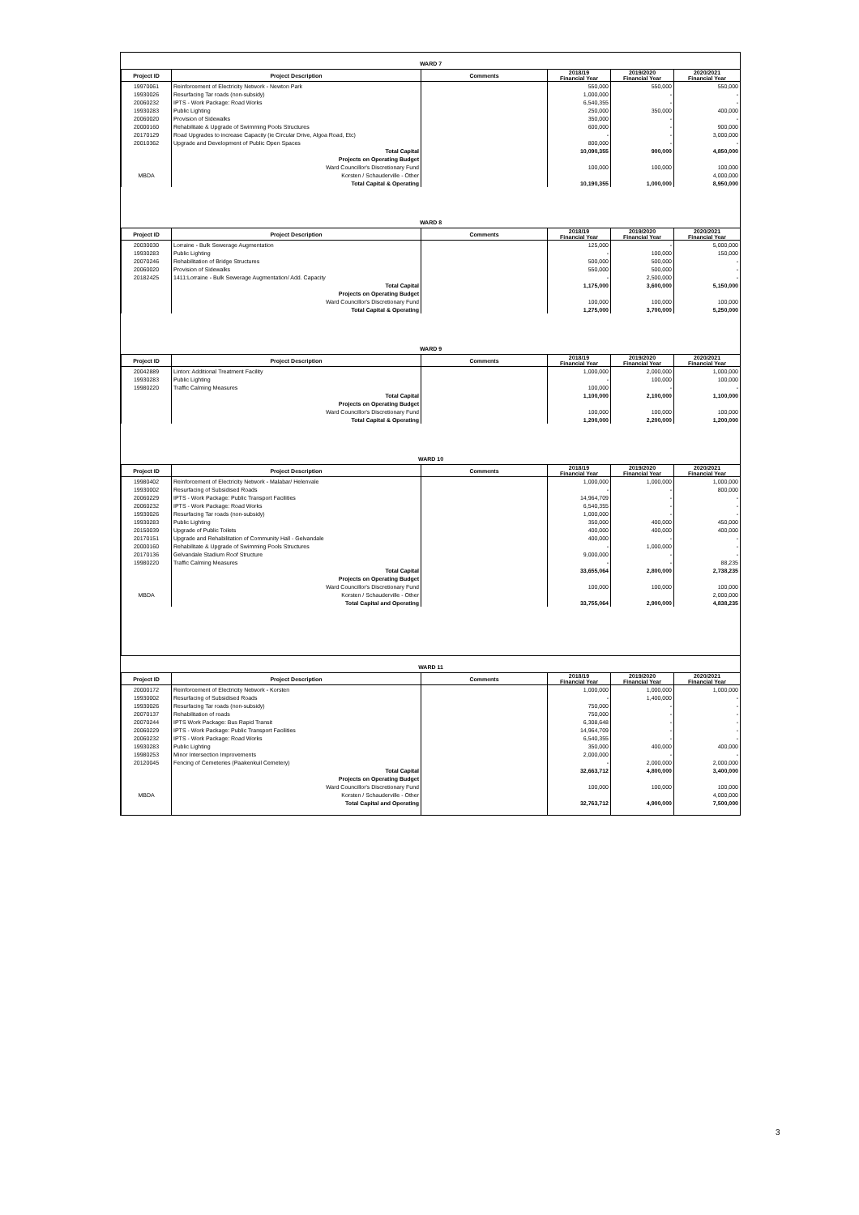| WARD 7 | | | | | |
| Project ID | Project Description | Comments | 2018/19 Financial Year | 2019/2020 Financial Year | 2020/2021 Financial Year |
| 19970061 | Reinforcement of Electricity Network - Newton Park | | 550,000 | 550,000 | 550,000 |
| 19930026 | Resurfacing Tar roads (non-subsidy) | | 1,000,000 | - | - |
| 20060232 | IPTS - Work Package: Road Works | | 6,540,355 | - | - |
| 19930283 | Public Lighting | | 250,000 | 350,000 | 400,000 |
| 20060020 | Provision of Sidewalks | | 350,000 | - | - |
| 20000160 | Rehabilitate & Upgrade of Swimming Pools Structures | | 600,000 | - | 900,000 |
| 20170129 | Road Upgrades to increase Capacity (ie Circular Drive, Algoa Road, Etc) | | - | - | 3,000,000 |
| 20010362 | Upgrade and Development of Public Open Spaces | | 800,000 | - | - |
| | Total Capital | | 10,090,355 | 900,000 | 4,850,000 |
| | Projects on Operating Budget | | | | |
| | Ward Councillor's Discretionary Fund | | 100,000 | 100,000 | 100,000 |
| MBDA | Korsten / Schauderville - Other | | | | 4,000,000 |
| | Total Capital & Operating | | 10,190,355 | 1,000,000 | 8,950,000 |
| WARD 8 | | | | | |
| Project ID | Project Description | Comments | 2018/19 Financial Year | 2019/2020 Financial Year | 2020/2021 Financial Year |
| 20030030 | Lorraine - Bulk Sewerage Augmentation | | 125,000 | - | 5,000,000 |
| 19930283 | Public Lighting | | - | 100,000 | 150,000 |
| 20070246 | Rehabilitation of Bridge Structures | | 500,000 | 500,000 | - |
| 20060020 | Provision of Sidewalks | | 550,000 | 500,000 | - |
| 20182425 | 1411:Lorraine - Bulk Sewerage Augmentation/ Add. Capacity | | - | 2,500,000 | - |
| | Total Capital | | 1,175,000 | 3,600,000 | 5,150,000 |
| | Projects on Operating Budget | | | | |
| | Ward Councillor's Discretionary Fund | | 100,000 | 100,000 | 100,000 |
| | Total Capital & Operating | | 1,275,000 | 3,700,000 | 5,250,000 |
| WARD 9 | | | | | |
| Project ID | Project Description | Comments | 2018/19 Financial Year | 2019/2020 Financial Year | 2020/2021 Financial Year |
| 20042889 | Linton: Additional Treatment Facility | | 1,000,000 | 2,000,000 | 1,000,000 |
| 19930283 | Public Lighting | | - | 100,000 | 100,000 |
| 19980220 | Traffic Calming Measures | | 100,000 | - | - |
| | Total Capital | | 1,100,000 | 2,100,000 | 1,100,000 |
| | Projects on Operating Budget | | | | |
| | Ward Councillor's Discretionary Fund | | 100,000 | 100,000 | 100,000 |
| | Total Capital & Operating | | 1,200,000 | 2,200,000 | 1,200,000 |
| WARD 10 | | | | | |
| Project ID | Project Description | Comments | 2018/19 Financial Year | 2019/2020 Financial Year | 2020/2021 Financial Year |
| 19980402 | Reinforcement of Electricity Network - Malabar/ Helenvale | | 1,000,000 | 1,000,000 | 1,000,000 |
| 19930002 | Resurfacing of Subsidised Roads | | - | - | 800,000 |
| 20060229 | IPTS - Work Package: Public Transport Facilities | | 14,964,709 | - | - |
| 20060232 | IPTS - Work Package: Road Works | | 6,540,355 | - | - |
| 19930026 | Resurfacing Tar roads (non-subsidy) | | 1,000,000 | - | - |
| 19930283 | Public Lighting | | 350,000 | 400,000 | 450,000 |
| 20150039 | Upgrade of Public Toilets | | 400,000 | 400,000 | 400,000 |
| 20170151 | Upgrade and Rehabilitation of Community Hall - Gelvandale | | 400,000 | - | - |
| 20000160 | Rehabilitate & Upgrade of Swimming Pools Structures | | - | 1,000,000 | - |
| 20170136 | Gelvandale Stadium Roof Structure | | 9,000,000 | - | - |
| 19980220 | Traffic Calming Measures | | - | - | 88,235 |
| | Total Capital | | 33,655,064 | 2,800,000 | 2,738,235 |
| | Projects on Operating Budget | | | | |
| | Ward Councillor's Discretionary Fund | | 100,000 | 100,000 | 100,000 |
| MBDA | Korsten / Schauderville - Other | | | | 2,000,000 |
| | Total Capital and Operating | | 33,755,064 | 2,900,000 | 4,838,235 |
| WARD 11 | | | | | |
| Project ID | Project Description | Comments | 2018/19 Financial Year | 2019/2020 Financial Year | 2020/2021 Financial Year |
| 20000172 | Reinforcement of Electricity Network - Korsten | | 1,000,000 | 1,000,000 | 1,000,000 |
| 19930002 | Resurfacing of Subsidised Roads | | - | 1,400,000 | - |
| 19930026 | Resurfacing Tar roads (non-subsidy) | | 750,000 | - | - |
| 20070137 | Rehabilitation of roads | | 750,000 | - | - |
| 20070244 | IPTS Work Package: Bus Rapid Transit | | 6,308,648 | - | - |
| 20060229 | IPTS - Work Package: Public Transport Facilities | | 14,964,709 | - | - |
| 20060232 | IPTS - Work Package: Road Works | | 6,540,355 | - | - |
| 19930283 | Public Lighting | | 350,000 | 400,000 | 400,000 |
| 19980253 | Minor Intersection Improvements | | 2,000,000 | - | - |
| 20120045 | Fencing of Cemeteries (Paakenkuil Cemetery) | | - | 2,000,000 | 2,000,000 |
| | Total Capital | | 32,663,712 | 4,800,000 | 3,400,000 |
| | Projects on Operating Budget | | | | |
| | Ward Councillor's Discretionary Fund | | 100,000 | 100,000 | 100,000 |
| MBDA | Korsten / Schauderville - Other | | | | 4,000,000 |
| | Total Capital and Operating | | 32,763,712 | 4,900,000 | 7,500,000 |
3